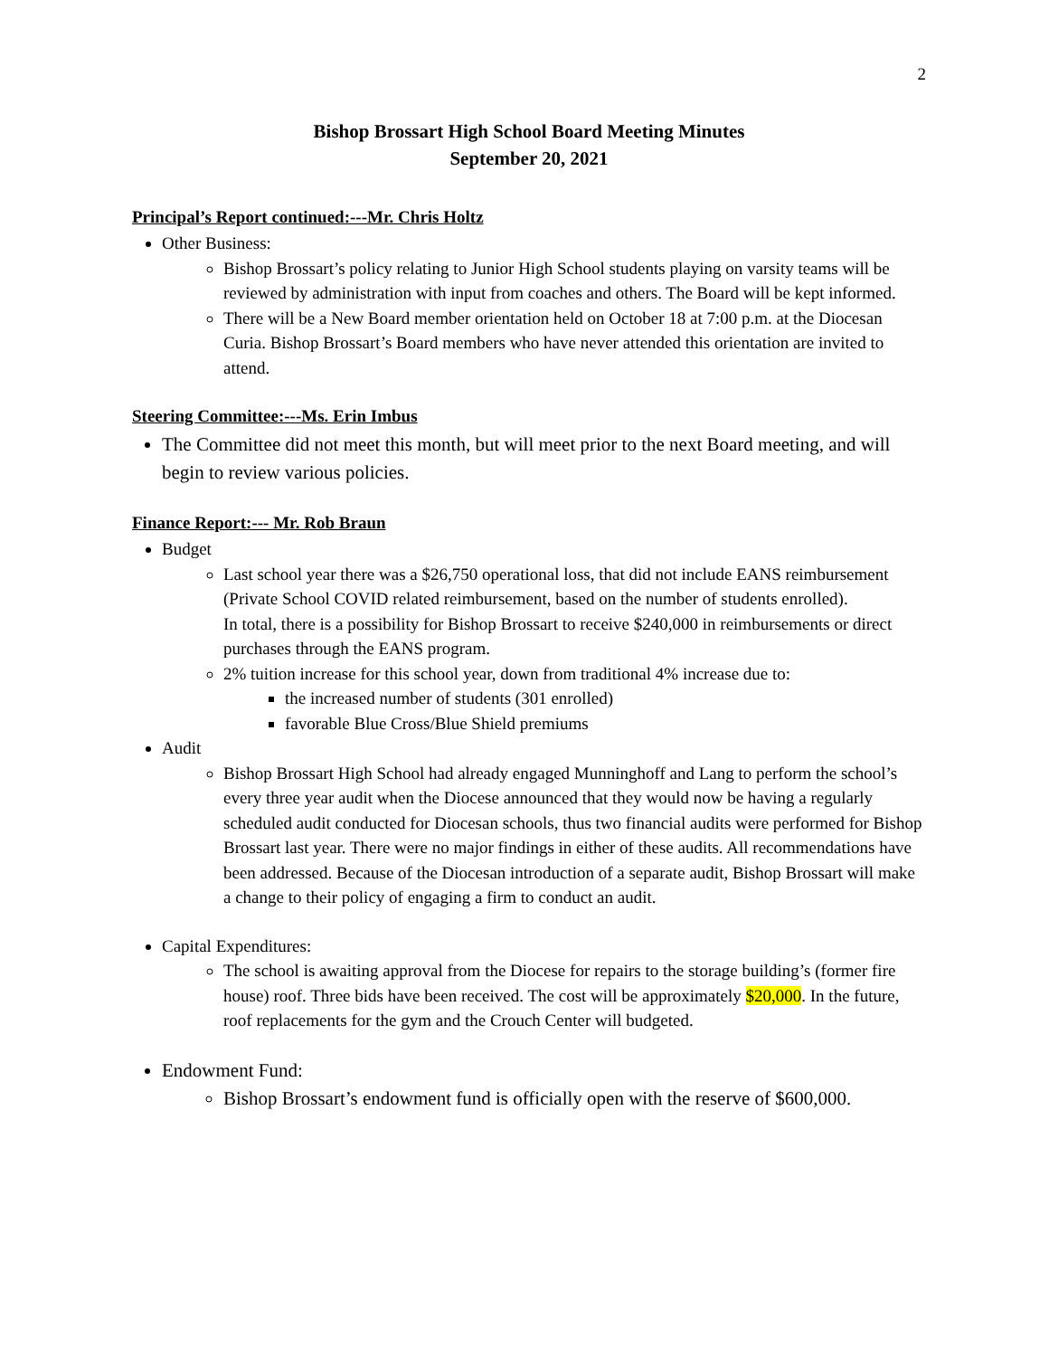2
Bishop Brossart High School Board Meeting Minutes
September 20, 2021
Principal’s Report continued:---Mr. Chris Holtz
Other Business:
Bishop Brossart’s policy relating to Junior High School students playing on varsity teams will be reviewed by administration with input from coaches and others. The Board will be kept informed.
There will be a New Board member orientation held on October 18 at 7:00 p.m. at the Diocesan Curia. Bishop Brossart’s Board members who have never attended this orientation are invited to attend.
Steering Committee:---Ms. Erin Imbus
The Committee did not meet this month, but will meet prior to the next Board meeting, and will begin to review various policies.
Finance Report:--- Mr. Rob Braun
Budget
Last school year there was a $26,750 operational loss, that did not include EANS reimbursement (Private School COVID related reimbursement, based on the number of students enrolled).
In total, there is a possibility for Bishop Brossart to receive $240,000 in reimbursements or direct purchases through the EANS program.
2% tuition increase for this school year, down from traditional 4% increase due to:
the increased number of students (301 enrolled)
favorable Blue Cross/Blue Shield premiums
Audit
Bishop Brossart High School had already engaged Munninghoff and Lang to perform the school’s every three year audit when the Diocese announced that they would now be having a regularly scheduled audit conducted for Diocesan schools, thus two financial audits were performed for Bishop Brossart last year. There were no major findings in either of these audits. All recommendations have been addressed. Because of the Diocesan introduction of a separate audit, Bishop Brossart will make a change to their policy of engaging a firm to conduct an audit.
Capital Expenditures:
The school is awaiting approval from the Diocese for repairs to the storage building’s (former fire house) roof. Three bids have been received. The cost will be approximately $20,000. In the future, roof replacements for the gym and the Crouch Center will budgeted.
Endowment Fund:
Bishop Brossart’s endowment fund is officially open with the reserve of $600,000.